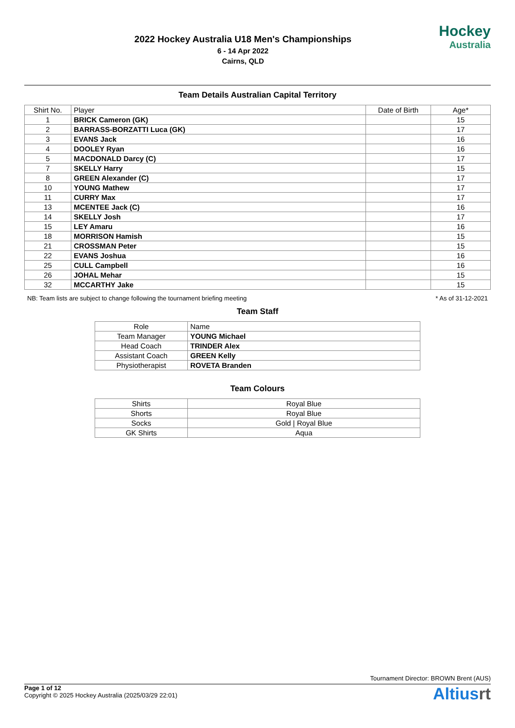2022 Hockey Australia U18 Men's Championships
6 - 14 Apr 2022
Cairns, QLD
Hockey
Australia
Team Details Australian Capital Territory
| Shirt No. | Player | Date of Birth | Age* |
| --- | --- | --- | --- |
| 1 | BRICK Cameron (GK) | | 15 |
| 2 | BARRASS-BORZATTI Luca (GK) | | 17 |
| 3 | EVANS Jack | | 16 |
| 4 | DOOLEY Ryan | | 16 |
| 5 | MACDONALD Darcy (C) | | 17 |
| 7 | SKELLY Harry | | 15 |
| 8 | GREEN Alexander (C) | | 17 |
| 10 | YOUNG Mathew | | 17 |
| 11 | CURRY Max | | 17 |
| 13 | MCENTEE Jack (C) | | 16 |
| 14 | SKELLY Josh | | 17 |
| 15 | LEY Amaru | | 16 |
| 18 | MORRISON Hamish | | 15 |
| 21 | CROSSMAN Peter | | 15 |
| 22 | EVANS Joshua | | 16 |
| 25 | CULL Campbell | | 16 |
| 26 | JOHAL Mehar | | 15 |
| 32 | MCCARTHY Jake | | 15 |
NB: Team lists are subject to change following the tournament briefing meeting * As of 31-12-2021
Team Staff
| Role | Name |
| --- | --- |
| Team Manager | YOUNG Michael |
| Head Coach | TRINDER Alex |
| Assistant Coach | GREEN Kelly |
| Physiotherapist | ROVETA Branden |
Team Colours
| Shirts | Royal Blue |
| Shorts | Royal Blue |
| Socks | Gold / Royal Blue |
| GK Shirts | Aqua |
Tournament Director: BROWN Brent (AUS)
Page 1 of 12
Copyright © 2025 Hockey Australia (2025/03/29 22:01)
Altiusrt